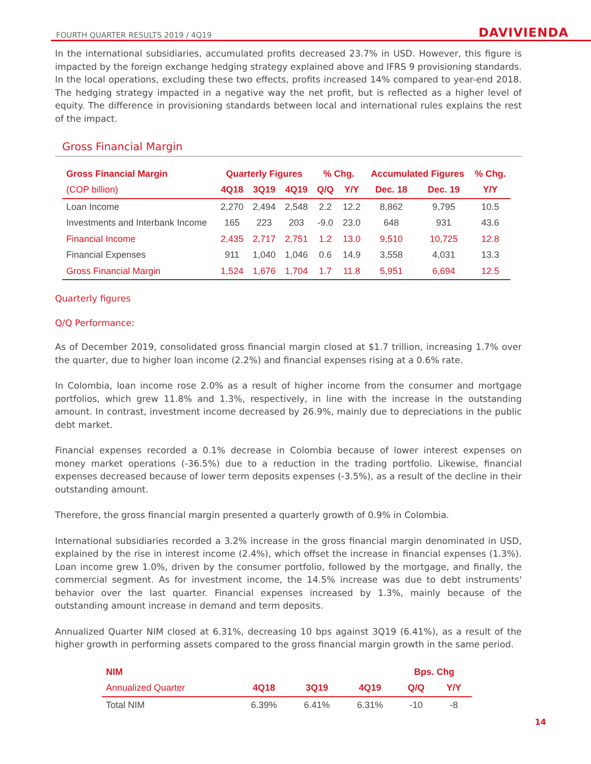FOURTH QUARTER RESULTS 2019 / 4Q19 DAVIVIENDA
In the international subsidiaries, accumulated profits decreased 23.7% in USD. However, this figure is impacted by the foreign exchange hedging strategy explained above and IFRS 9 provisioning standards. In the local operations, excluding these two effects, profits increased 14% compared to year-end 2018. The hedging strategy impacted in a negative way the net profit, but is reflected as a higher level of equity. The difference in provisioning standards between local and international rules explains the rest of the impact.
Gross Financial Margin
| Gross Financial Margin | Quarterly Figures | | | % Chg. | | Accumulated Figures | | % Chg. |
| --- | --- | --- | --- | --- | --- | --- | --- | --- |
| (COP billion) | 4Q18 | 3Q19 | 4Q19 | Q/Q | Y/Y | Dec. 18 | Dec. 19 | Y/Y |
| Loan Income | 2,270 | 2,494 | 2,548 | 2.2 | 12.2 | 8,862 | 9,795 | 10.5 |
| Investments and Interbank Income | 165 | 223 | 203 | -9.0 | 23.0 | 648 | 931 | 43.6 |
| Financial Income | 2,435 | 2,717 | 2,751 | 1.2 | 13.0 | 9,510 | 10,725 | 12.8 |
| Financial Expenses | 911 | 1,040 | 1,046 | 0.6 | 14.9 | 3,558 | 4,031 | 13.3 |
| Gross Financial Margin | 1,524 | 1,676 | 1,704 | 1.7 | 11.8 | 5,951 | 6,694 | 12.5 |
Quarterly figures
Q/Q Performance:
As of December 2019, consolidated gross financial margin closed at $1.7 trillion, increasing 1.7% over the quarter, due to higher loan income (2.2%) and financial expenses rising at a 0.6% rate.
In Colombia, loan income rose 2.0% as a result of higher income from the consumer and mortgage portfolios, which grew 11.8% and 1.3%, respectively, in line with the increase in the outstanding amount. In contrast, investment income decreased by 26.9%, mainly due to depreciations in the public debt market.
Financial expenses recorded a 0.1% decrease in Colombia because of lower interest expenses on money market operations (-36.5%) due to a reduction in the trading portfolio. Likewise, financial expenses decreased because of lower term deposits expenses (-3.5%), as a result of the decline in their outstanding amount.
Therefore, the gross financial margin presented a quarterly growth of 0.9% in Colombia.
International subsidiaries recorded a 3.2% increase in the gross financial margin denominated in USD, explained by the rise in interest income (2.4%), which offset the increase in financial expenses (1.3%). Loan income grew 1.0%, driven by the consumer portfolio, followed by the mortgage, and finally, the commercial segment. As for investment income, the 14.5% increase was due to debt instruments' behavior over the last quarter. Financial expenses increased by 1.3%, mainly because of the outstanding amount increase in demand and term deposits.
Annualized Quarter NIM closed at 6.31%, decreasing 10 bps against 3Q19 (6.41%), as a result of the higher growth in performing assets compared to the gross financial margin growth in the same period.
| NIM | | | | Bps. Chg | |
| --- | --- | --- | --- | --- | --- |
| Annualized Quarter | 4Q18 | 3Q19 | 4Q19 | Q/Q | Y/Y |
| Total NIM | 6.39% | 6.41% | 6.31% | -10 | -8 |
14